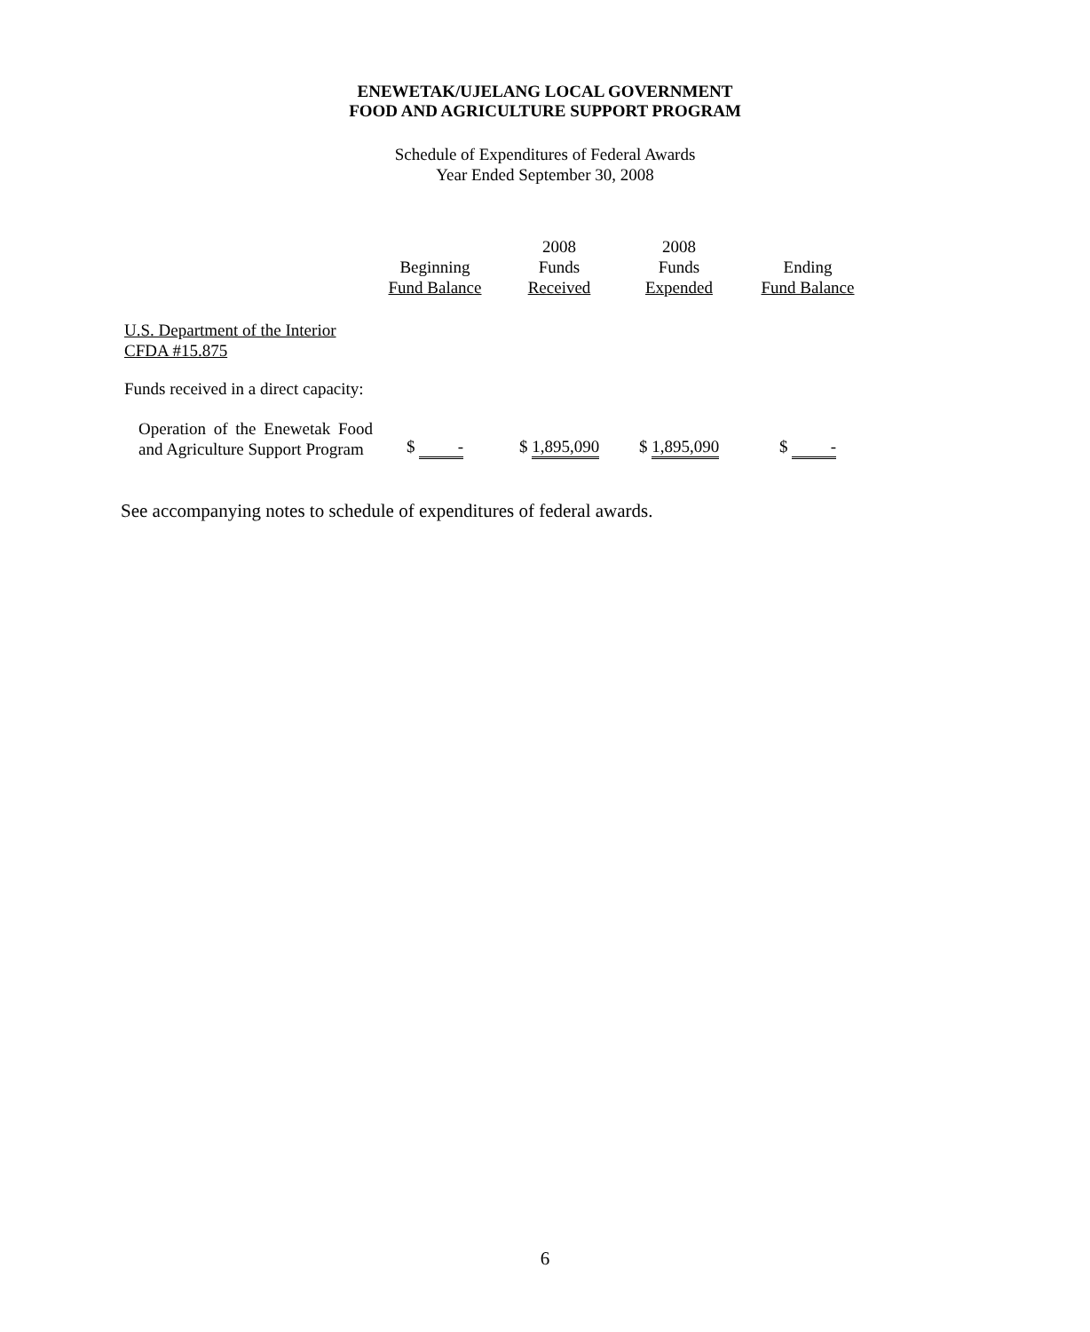ENEWETAK/UJELANG LOCAL GOVERNMENT
FOOD AND AGRICULTURE SUPPORT PROGRAM
Schedule of Expenditures of Federal Awards
Year Ended September 30, 2008
| | Beginning Fund Balance | 2008 Funds Received | 2008 Funds Expended | Ending Fund Balance |
| --- | --- | --- | --- | --- |
| U.S. Department of the Interior CFDA #15.875 | | | | |
| Funds received in a direct capacity: | | | | |
| Operation of the Enewetak Food and Agriculture Support Program | $ - | $ 1,895,090 | $ 1,895,090 | $ - |
See accompanying notes to schedule of expenditures of federal awards.
6